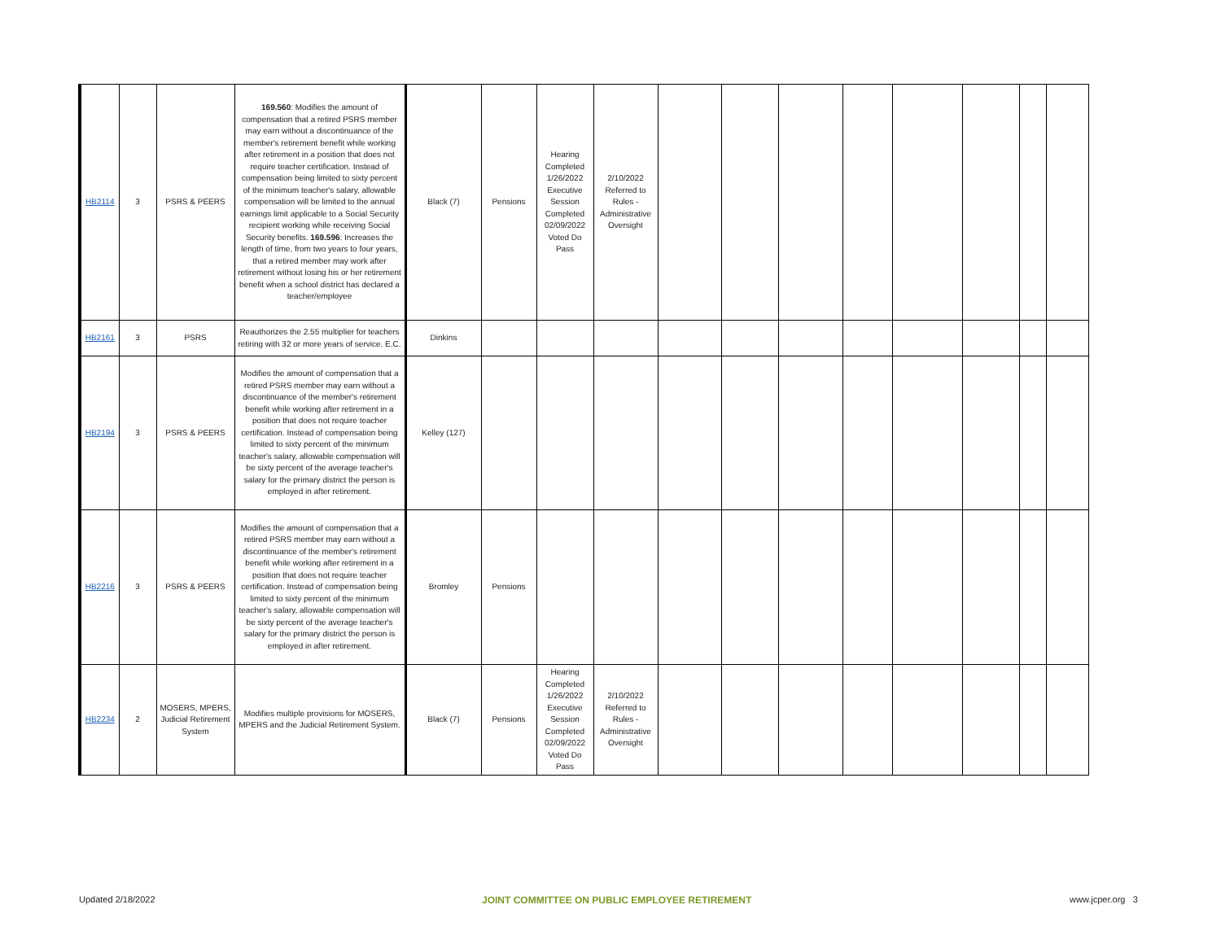| HB2114 | 3 | PSRS & PEERS | 169.560 : Modifies the amount of compensation that a retired PSRS member may earn without a discontinuance of the member's retirement benefit while working after retirement in a position that does not require teacher certification. Instead of compensation being limited to sixty percent of the minimum teacher's salary, allowable compensation will be limited to the annual earnings limit applicable to a Social Security recipient working while receiving Social Security benefits. 169.596 : Increases the length of time, from two years to four years, that a retired member may work after retirement without losing his or her retirement benefit when a school district has declared a teacher/employee | Black (7) | Pensions | Hearing Completed 1/26/2022 Executive Session Completed 02/09/2022 Voted Do Pass | 2/10/2022 Referred to Rules - Administrative Oversight | | | | | | | | |
| HB2161 | 3 | PSRS | Reauthorizes the 2.55 multiplier for teachers retiring with 32 or more years of service. E.C. | Dinkins | | | | | | | | | | | |
| HB2194 | 3 | PSRS & PEERS | Modifies the amount of compensation that a retired PSRS member may earn without a discontinuance of the member's retirement benefit while working after retirement in a position that does not require teacher certification. Instead of compensation being limited to sixty percent of the minimum teacher's salary, allowable compensation will be sixty percent of the average teacher's salary for the primary district the person is employed in after retirement. | Kelley (127) | | | | | | | | | | | |
| HB2216 | 3 | PSRS & PEERS | Modifies the amount of compensation that a retired PSRS member may earn without a discontinuance of the member's retirement benefit while working after retirement in a position that does not require teacher certification. Instead of compensation being limited to sixty percent of the minimum teacher's salary, allowable compensation will be sixty percent of the average teacher's salary for the primary district the person is employed in after retirement. | Bromley | Pensions | | | | | | | | | | |
| HB2234 | 2 | MOSERS, MPERS, Judicial Retirement System | Modifies multiple provisions for MOSERS, MPERS and the Judicial Retirement System. | Black (7) | Pensions | Hearing Completed 1/26/2022 Executive Session Completed 02/09/2022 Voted Do Pass | 2/10/2022 Referred to Rules - Administrative Oversight | | | | | | | | |
Updated 2/18/2022
JOINT COMMITTEE ON PUBLIC EMPLOYEE RETIREMENT
www.jcper.org 3